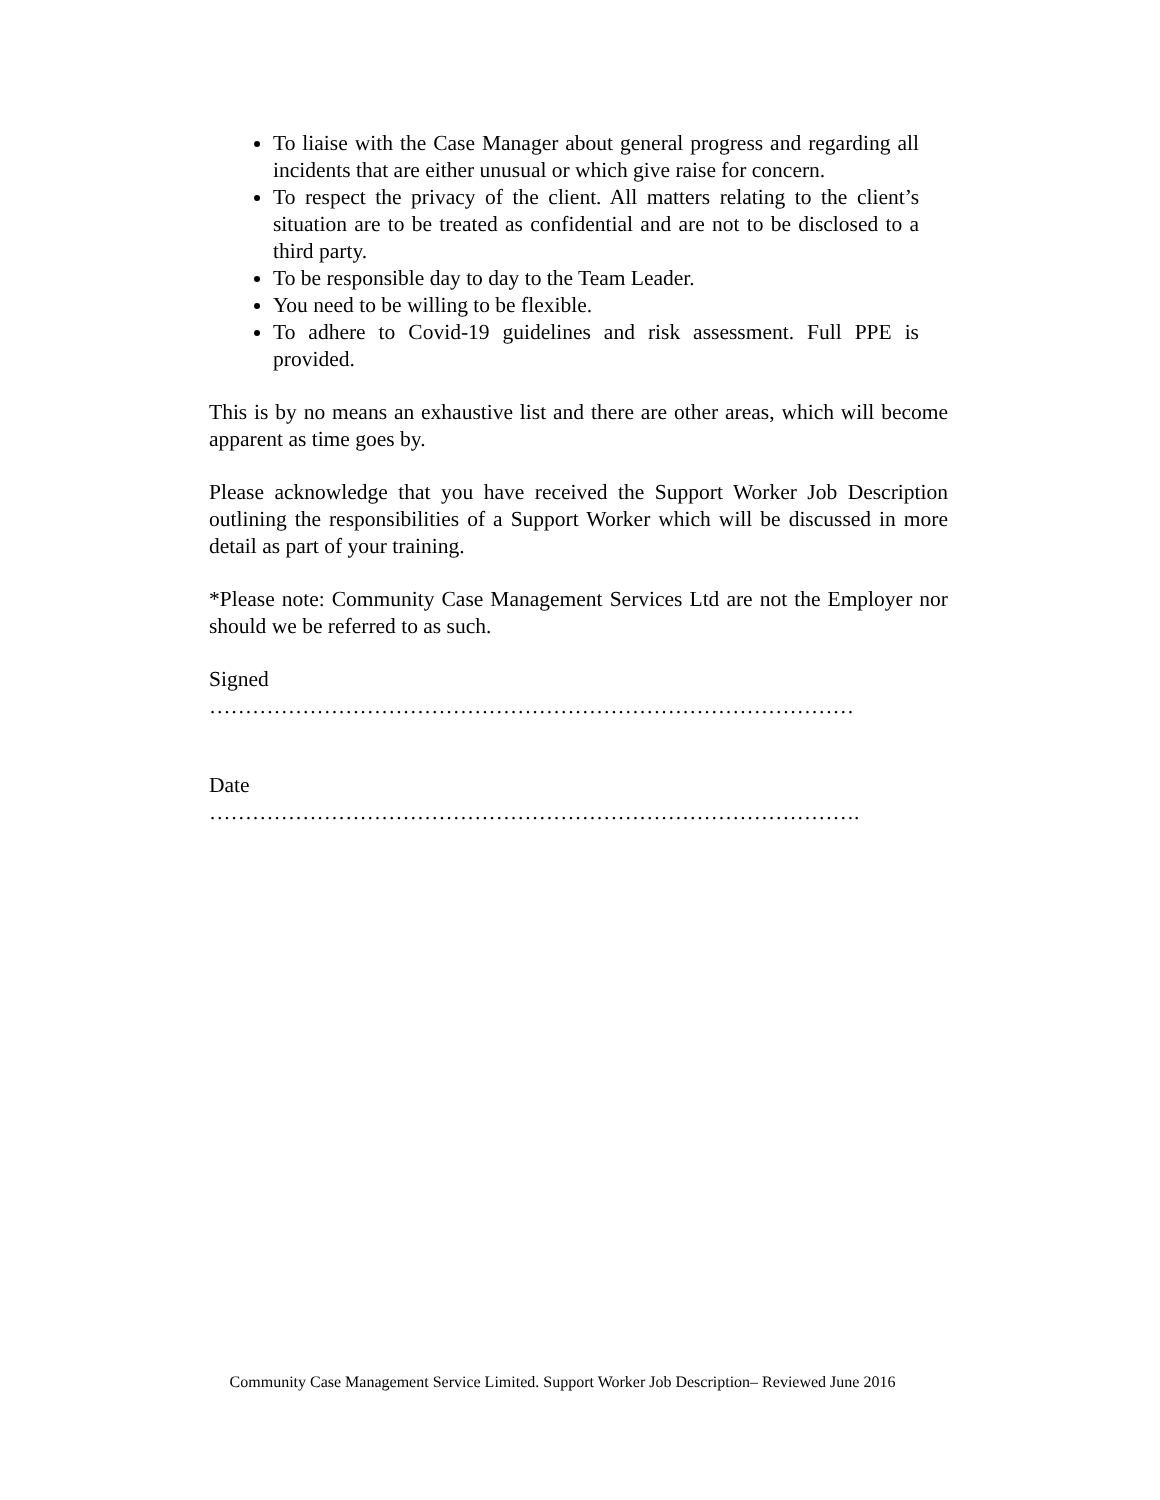To liaise with the Case Manager about general progress and regarding all incidents that are either unusual or which give raise for concern.
To respect the privacy of the client. All matters relating to the client’s situation are to be treated as confidential and are not to be disclosed to a third party.
To be responsible day to day to the Team Leader.
You need to be willing to be flexible.
To adhere to Covid-19 guidelines and risk assessment. Full PPE is provided.
This is by no means an exhaustive list and there are other areas, which will become apparent as time goes by.
Please acknowledge that you have received the Support Worker Job Description outlining the responsibilities of a Support Worker which will be discussed in more detail as part of your training.
*Please note: Community Case Management Services Ltd are not the Employer nor should we be referred to as such.
Signed
………………………………………………………………………………
Date
……………………………………………………………………………….
Community Case Management Service Limited. Support Worker Job Description– Reviewed June 2016